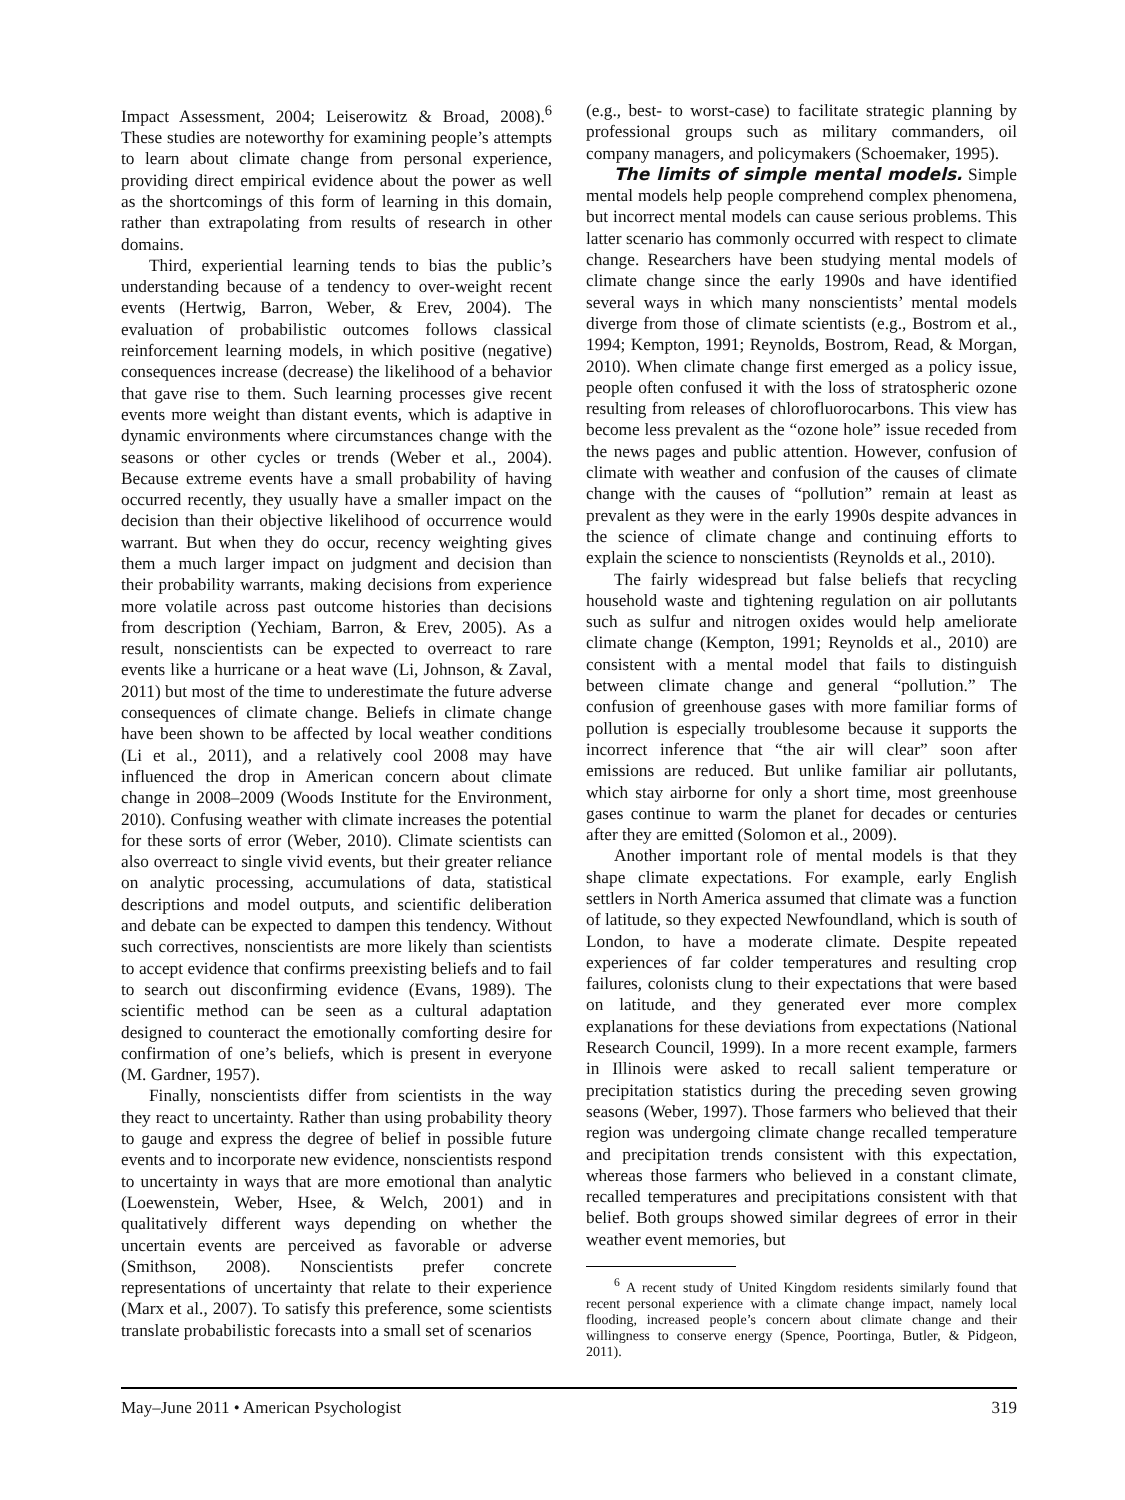Impact Assessment, 2004; Leiserowitz & Broad, 2008).<sup>6</sup> These studies are noteworthy for examining people’s attempts to learn about climate change from personal experience, providing direct empirical evidence about the power as well as the shortcomings of this form of learning in this domain, rather than extrapolating from results of research in other domains.
Third, experiential learning tends to bias the public’s understanding because of a tendency to over-weight recent events (Hertwig, Barron, Weber, & Erev, 2004). The evaluation of probabilistic outcomes follows classical reinforcement learning models, in which positive (negative) consequences increase (decrease) the likelihood of a behavior that gave rise to them. Such learning processes give recent events more weight than distant events, which is adaptive in dynamic environments where circumstances change with the seasons or other cycles or trends (Weber et al., 2004). Because extreme events have a small probability of having occurred recently, they usually have a smaller impact on the decision than their objective likelihood of occurrence would warrant. But when they do occur, recency weighting gives them a much larger impact on judgment and decision than their probability warrants, making decisions from experience more volatile across past outcome histories than decisions from description (Yechiam, Barron, & Erev, 2005). As a result, nonscientists can be expected to overreact to rare events like a hurricane or a heat wave (Li, Johnson, & Zaval, 2011) but most of the time to underestimate the future adverse consequences of climate change. Beliefs in climate change have been shown to be affected by local weather conditions (Li et al., 2011), and a relatively cool 2008 may have influenced the drop in American concern about climate change in 2008–2009 (Woods Institute for the Environment, 2010). Confusing weather with climate increases the potential for these sorts of error (Weber, 2010). Climate scientists can also overreact to single vivid events, but their greater reliance on analytic processing, accumulations of data, statistical descriptions and model outputs, and scientific deliberation and debate can be expected to dampen this tendency. Without such correctives, nonscientists are more likely than scientists to accept evidence that confirms preexisting beliefs and to fail to search out disconfirming evidence (Evans, 1989). The scientific method can be seen as a cultural adaptation designed to counteract the emotionally comforting desire for confirmation of one’s beliefs, which is present in everyone (M. Gardner, 1957).
Finally, nonscientists differ from scientists in the way they react to uncertainty. Rather than using probability theory to gauge and express the degree of belief in possible future events and to incorporate new evidence, nonscientists respond to uncertainty in ways that are more emotional than analytic (Loewenstein, Weber, Hsee, & Welch, 2001) and in qualitatively different ways depending on whether the uncertain events are perceived as favorable or adverse (Smithson, 2008). Nonscientists prefer concrete representations of uncertainty that relate to their experience (Marx et al., 2007). To satisfy this preference, some scientists translate probabilistic forecasts into a small set of scenarios
(e.g., best- to worst-case) to facilitate strategic planning by professional groups such as military commanders, oil company managers, and policymakers (Schoemaker, 1995).
The limits of simple mental models. Simple mental models help people comprehend complex phenomena, but incorrect mental models can cause serious problems. This latter scenario has commonly occurred with respect to climate change. Researchers have been studying mental models of climate change since the early 1990s and have identified several ways in which many nonscientists’ mental models diverge from those of climate scientists (e.g., Bostrom et al., 1994; Kempton, 1991; Reynolds, Bostrom, Read, & Morgan, 2010). When climate change first emerged as a policy issue, people often confused it with the loss of stratospheric ozone resulting from releases of chlorofluorocarbons. This view has become less prevalent as the “ozone hole” issue receded from the news pages and public attention. However, confusion of climate with weather and confusion of the causes of climate change with the causes of “pollution” remain at least as prevalent as they were in the early 1990s despite advances in the science of climate change and continuing efforts to explain the science to nonscientists (Reynolds et al., 2010).
The fairly widespread but false beliefs that recycling household waste and tightening regulation on air pollutants such as sulfur and nitrogen oxides would help ameliorate climate change (Kempton, 1991; Reynolds et al., 2010) are consistent with a mental model that fails to distinguish between climate change and general “pollution.” The confusion of greenhouse gases with more familiar forms of pollution is especially troublesome because it supports the incorrect inference that “the air will clear” soon after emissions are reduced. But unlike familiar air pollutants, which stay airborne for only a short time, most greenhouse gases continue to warm the planet for decades or centuries after they are emitted (Solomon et al., 2009).
Another important role of mental models is that they shape climate expectations. For example, early English settlers in North America assumed that climate was a function of latitude, so they expected Newfoundland, which is south of London, to have a moderate climate. Despite repeated experiences of far colder temperatures and resulting crop failures, colonists clung to their expectations that were based on latitude, and they generated ever more complex explanations for these deviations from expectations (National Research Council, 1999). In a more recent example, farmers in Illinois were asked to recall salient temperature or precipitation statistics during the preceding seven growing seasons (Weber, 1997). Those farmers who believed that their region was undergoing climate change recalled temperature and precipitation trends consistent with this expectation, whereas those farmers who believed in a constant climate, recalled temperatures and precipitations consistent with that belief. Both groups showed similar degrees of error in their weather event memories, but
<sup>6</sup> A recent study of United Kingdom residents similarly found that recent personal experience with a climate change impact, namely local flooding, increased people’s concern about climate change and their willingness to conserve energy (Spence, Poortinga, Butler, & Pidgeon, 2011).
May–June 2011 • American Psychologist 319